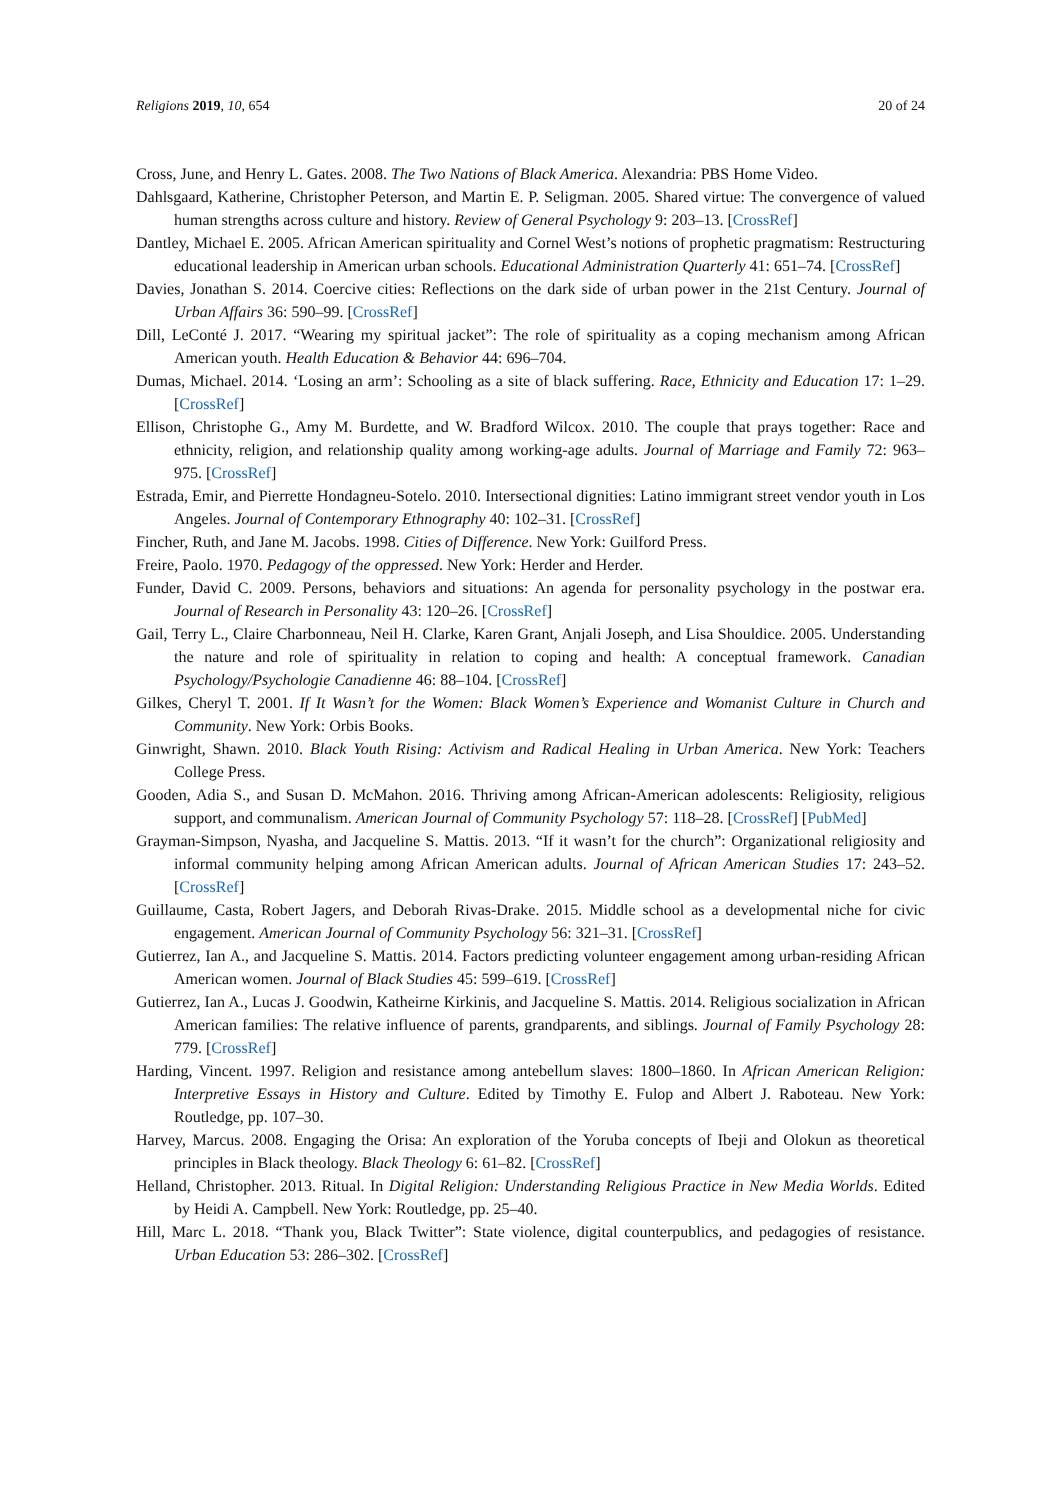Religions 2019, 10, 654 20 of 24
Cross, June, and Henry L. Gates. 2008. The Two Nations of Black America. Alexandria: PBS Home Video.
Dahlsgaard, Katherine, Christopher Peterson, and Martin E. P. Seligman. 2005. Shared virtue: The convergence of valued human strengths across culture and history. Review of General Psychology 9: 203–13. [CrossRef]
Dantley, Michael E. 2005. African American spirituality and Cornel West’s notions of prophetic pragmatism: Restructuring educational leadership in American urban schools. Educational Administration Quarterly 41: 651–74. [CrossRef]
Davies, Jonathan S. 2014. Coercive cities: Reflections on the dark side of urban power in the 21st Century. Journal of Urban Affairs 36: 590–99. [CrossRef]
Dill, LeConté J. 2017. “Wearing my spiritual jacket”: The role of spirituality as a coping mechanism among African American youth. Health Education & Behavior 44: 696–704.
Dumas, Michael. 2014. ‘Losing an arm’: Schooling as a site of black suffering. Race, Ethnicity and Education 17: 1–29. [CrossRef]
Ellison, Christophe G., Amy M. Burdette, and W. Bradford Wilcox. 2010. The couple that prays together: Race and ethnicity, religion, and relationship quality among working-age adults. Journal of Marriage and Family 72: 963–975. [CrossRef]
Estrada, Emir, and Pierrette Hondagneu-Sotelo. 2010. Intersectional dignities: Latino immigrant street vendor youth in Los Angeles. Journal of Contemporary Ethnography 40: 102–31. [CrossRef]
Fincher, Ruth, and Jane M. Jacobs. 1998. Cities of Difference. New York: Guilford Press.
Freire, Paolo. 1970. Pedagogy of the oppressed. New York: Herder and Herder.
Funder, David C. 2009. Persons, behaviors and situations: An agenda for personality psychology in the postwar era. Journal of Research in Personality 43: 120–26. [CrossRef]
Gail, Terry L., Claire Charbonneau, Neil H. Clarke, Karen Grant, Anjali Joseph, and Lisa Shouldice. 2005. Understanding the nature and role of spirituality in relation to coping and health: A conceptual framework. Canadian Psychology/Psychologie Canadienne 46: 88–104. [CrossRef]
Gilkes, Cheryl T. 2001. If It Wasn’t for the Women: Black Women’s Experience and Womanist Culture in Church and Community. New York: Orbis Books.
Ginwright, Shawn. 2010. Black Youth Rising: Activism and Radical Healing in Urban America. New York: Teachers College Press.
Gooden, Adia S., and Susan D. McMahon. 2016. Thriving among African-American adolescents: Religiosity, religious support, and communalism. American Journal of Community Psychology 57: 118–28. [CrossRef] [PubMed]
Grayman-Simpson, Nyasha, and Jacqueline S. Mattis. 2013. “If it wasn’t for the church”: Organizational religiosity and informal community helping among African American adults. Journal of African American Studies 17: 243–52. [CrossRef]
Guillaume, Casta, Robert Jagers, and Deborah Rivas-Drake. 2015. Middle school as a developmental niche for civic engagement. American Journal of Community Psychology 56: 321–31. [CrossRef]
Gutierrez, Ian A., and Jacqueline S. Mattis. 2014. Factors predicting volunteer engagement among urban-residing African American women. Journal of Black Studies 45: 599–619. [CrossRef]
Gutierrez, Ian A., Lucas J. Goodwin, Katheirne Kirkinis, and Jacqueline S. Mattis. 2014. Religious socialization in African American families: The relative influence of parents, grandparents, and siblings. Journal of Family Psychology 28: 779. [CrossRef]
Harding, Vincent. 1997. Religion and resistance among antebellum slaves: 1800–1860. In African American Religion: Interpretive Essays in History and Culture. Edited by Timothy E. Fulop and Albert J. Raboteau. New York: Routledge, pp. 107–30.
Harvey, Marcus. 2008. Engaging the Orisa: An exploration of the Yoruba concepts of Ibeji and Olokun as theoretical principles in Black theology. Black Theology 6: 61–82. [CrossRef]
Helland, Christopher. 2013. Ritual. In Digital Religion: Understanding Religious Practice in New Media Worlds. Edited by Heidi A. Campbell. New York: Routledge, pp. 25–40.
Hill, Marc L. 2018. “Thank you, Black Twitter”: State violence, digital counterpublics, and pedagogies of resistance. Urban Education 53: 286–302. [CrossRef]